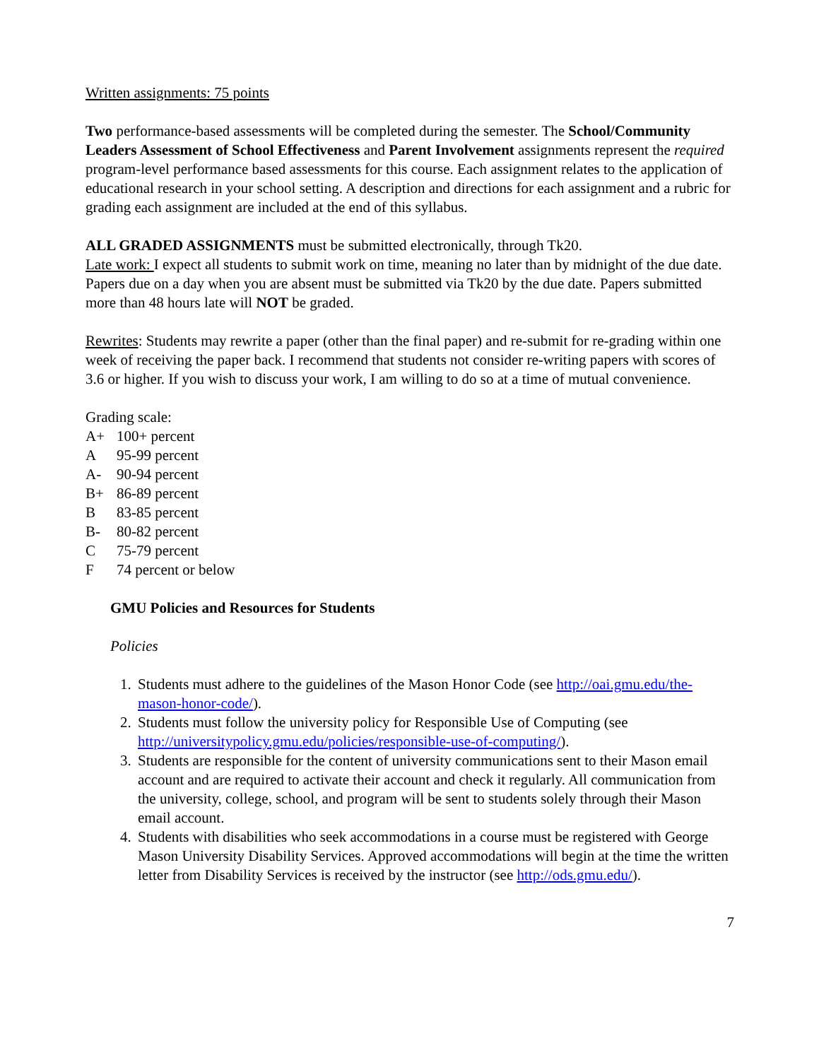Written assignments: 75 points
Two performance-based assessments will be completed during the semester. The School/Community Leaders Assessment of School Effectiveness and Parent Involvement assignments represent the required program-level performance based assessments for this course. Each assignment relates to the application of educational research in your school setting. A description and directions for each assignment and a rubric for grading each assignment are included at the end of this syllabus.
ALL GRADED ASSIGNMENTS must be submitted electronically, through Tk20.
Late work: I expect all students to submit work on time, meaning no later than by midnight of the due date. Papers due on a day when you are absent must be submitted via Tk20 by the due date. Papers submitted more than 48 hours late will NOT be graded.
Rewrites: Students may rewrite a paper (other than the final paper) and re-submit for re-grading within one week of receiving the paper back. I recommend that students not consider re-writing papers with scores of 3.6 or higher. If you wish to discuss your work, I am willing to do so at a time of mutual convenience.
Grading scale:
A+ 100+ percent
A 95-99 percent
A- 90-94 percent
B+ 86-89 percent
B 83-85 percent
B- 80-82 percent
C 75-79 percent
F 74 percent or below
GMU Policies and Resources for Students
Policies
1. Students must adhere to the guidelines of the Mason Honor Code (see http://oai.gmu.edu/the-mason-honor-code/).
2. Students must follow the university policy for Responsible Use of Computing (see http://universitypolicy.gmu.edu/policies/responsible-use-of-computing/).
3. Students are responsible for the content of university communications sent to their Mason email account and are required to activate their account and check it regularly. All communication from the university, college, school, and program will be sent to students solely through their Mason email account.
4. Students with disabilities who seek accommodations in a course must be registered with George Mason University Disability Services. Approved accommodations will begin at the time the written letter from Disability Services is received by the instructor (see http://ods.gmu.edu/).
7